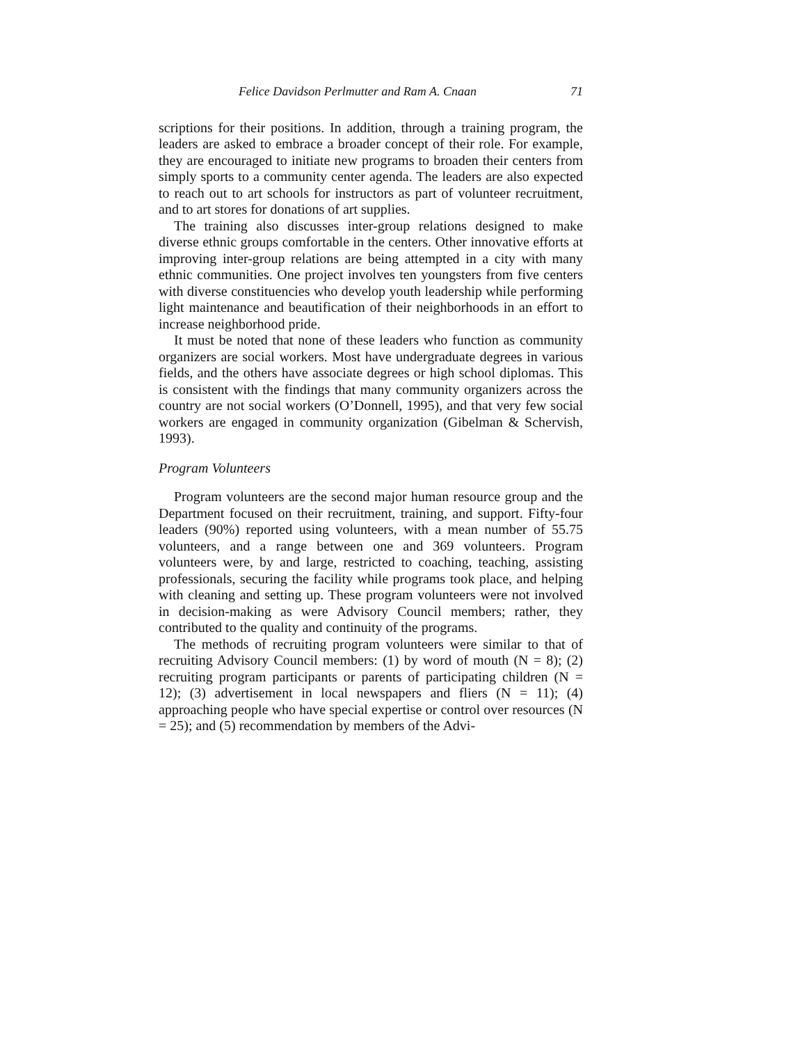Felice Davidson Perlmutter and Ram A. Cnaan 71
scriptions for their positions. In addition, through a training program, the leaders are asked to embrace a broader concept of their role. For example, they are encouraged to initiate new programs to broaden their centers from simply sports to a community center agenda. The leaders are also expected to reach out to art schools for instructors as part of volunteer recruitment, and to art stores for donations of art supplies.
The training also discusses inter-group relations designed to make diverse ethnic groups comfortable in the centers. Other innovative efforts at improving inter-group relations are being attempted in a city with many ethnic communities. One project involves ten youngsters from five centers with diverse constituencies who develop youth leadership while performing light maintenance and beautification of their neighborhoods in an effort to increase neighborhood pride.
It must be noted that none of these leaders who function as community organizers are social workers. Most have undergraduate degrees in various fields, and the others have associate degrees or high school diplomas. This is consistent with the findings that many community organizers across the country are not social workers (O’Donnell, 1995), and that very few social workers are engaged in community organization (Gibelman & Schervish, 1993).
Program Volunteers
Program volunteers are the second major human resource group and the Department focused on their recruitment, training, and support. Fifty-four leaders (90%) reported using volunteers, with a mean number of 55.75 volunteers, and a range between one and 369 volunteers. Program volunteers were, by and large, restricted to coaching, teaching, assisting professionals, securing the facility while programs took place, and helping with cleaning and setting up. These program volunteers were not involved in decision-making as were Advisory Council members; rather, they contributed to the quality and continuity of the programs.
The methods of recruiting program volunteers were similar to that of recruiting Advisory Council members: (1) by word of mouth (N = 8); (2) recruiting program participants or parents of participating children (N = 12); (3) advertisement in local newspapers and fliers (N = 11); (4) approaching people who have special expertise or control over resources (N = 25); and (5) recommendation by members of the Advi-